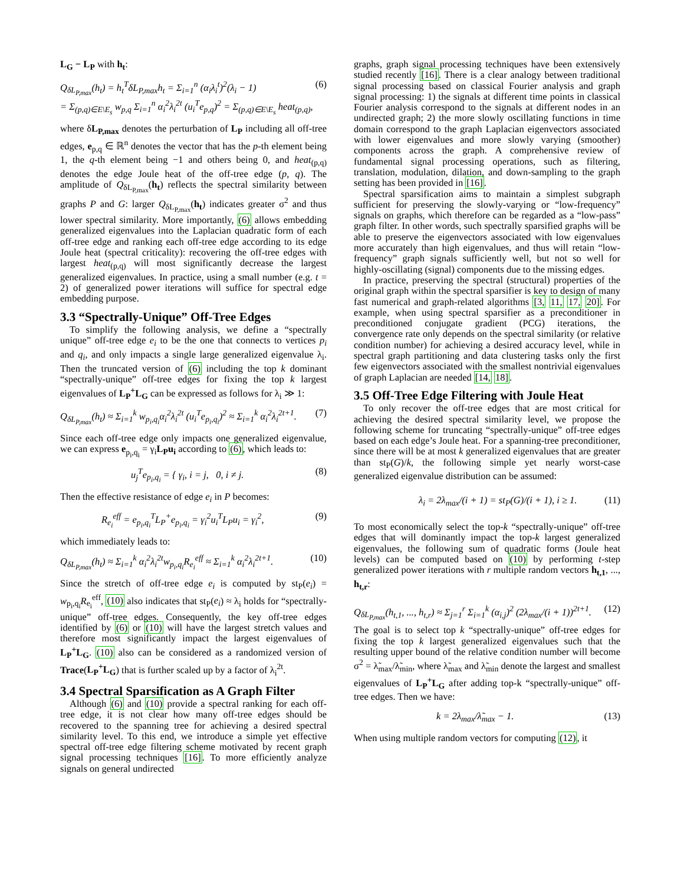L<sub>G</sub> − L<sub>P</sub> with h<sub>t</sub>:
Q<sub>δL<sub>P,max</sub></sub>(h<sub>t</sub>) = h<sub>t</sub><sup>T</sup>δL<sub>P,max</sub>h<sub>t</sub> = Σ<sub>i=1</sub><sup>n</sup> (α<sub>i</sub>λ<sub>i</sub><sup>t</sup>)<sup>2</sup>(λ<sub>i</sub> − 1)
= Σ<sub>(p,q)∈E\E<sub>s</sub></sub> w<sub>p,q</sub> Σ<sub>i=1</sub><sup>n</sup> α<sub>i</sub><sup>2</sup>λ<sub>i</sub><sup>2t</sup> (u<sub>i</sub><sup>T</sup>e<sub>p,q</sub>)<sup>2</sup> = Σ<sub>(p,q)∈E\E<sub>s</sub></sub> heat<sub>(p,q)</sub>, (6)
where δL<sub>P,max</sub> denotes the perturbation of L<sub>P</sub> including all off-tree edges, e<sub>p,q</sub> ∈ ℝ<sup>n</sup> denotes the vector that has the p-th element being 1, the q-th element being −1 and others being 0, and heat<sub>(p,q)</sub> denotes the edge Joule heat of the off-tree edge (p, q). The amplitude of Q<sub>δL<sub>P,max</sub></sub>(h<sub>t</sub>) reflects the spectral similarity between graphs P and G: larger Q<sub>δL<sub>P,max</sub></sub>(h<sub>t</sub>) indicates greater σ<sup>2</sup> and thus lower spectral similarity. More importantly, (6) allows embedding generalized eigenvalues into the Laplacian quadratic form of each off-tree edge and ranking each off-tree edge according to its edge Joule heat (spectral criticality): recovering the off-tree edges with largest heat<sub>(p,q)</sub> will most significantly decrease the largest generalized eigenvalues. In practice, using a small number (e.g. t = 2) of generalized power iterations will suffice for spectral edge embedding purpose.
3.3 “Spectrally-Unique” Off-Tree Edges
To simplify the following analysis, we define a “spectrally unique” off-tree edge e<sub>i</sub> to be the one that connects to vertices p<sub>i</sub> and q<sub>i</sub>, and only impacts a single large generalized eigenvalue λ<sub>i</sub>. Then the truncated version of (6) including the top k dominant “spectrally-unique” off-tree edges for fixing the top k largest eigenvalues of L<sub>P</sub><sup>+</sup>L<sub>G</sub> can be expressed as follows for λ<sub>i</sub> ≫ 1:
Q<sub>δL<sub>P,max</sub></sub>(h<sub>t</sub>) ≈ Σ<sub>i=1</sub><sup>k</sup> w<sub>p<sub>i</sub>,q<sub>i</sub></sub>α<sub>i</sub><sup>2</sup>λ<sub>i</sub><sup>2t</sup> (u<sub>i</sub><sup>T</sup>e<sub>p<sub>i</sub>,q<sub>i</sub></sub>)<sup>2</sup> ≈ Σ<sub>i=1</sub><sup>k</sup> α<sub>i</sub><sup>2</sup>λ<sub>i</sub><sup>2t+1</sup>. (7)
Since each off-tree edge only impacts one generalized eigenvalue, we can express e<sub>p<sub>i</sub>,q<sub>i</sub></sub> = γ<sub>i</sub>L<sub>P</sub>u<sub>i</sub> according to (6), which leads to:
u<sub>j</sub><sup>T</sup>e<sub>p<sub>i</sub>,q<sub>i</sub></sub> = { γ<sub>i</sub>, i = j, 0, i ≠ j. (8)
Then the effective resistance of edge e<sub>i</sub> in P becomes:
R<sub>e<sub>i</sub></sub><sup>eff</sup> = e<sub>p<sub>i</sub>,q<sub>i</sub></sub><sup>T</sup>L<sub>P</sub><sup>+</sup>e<sub>p<sub>i</sub>,q<sub>i</sub></sub> = γ<sub>i</sub><sup>2</sup>u<sub>i</sub><sup>T</sup>L<sub>P</sub>u<sub>i</sub> = γ<sub>i</sub><sup>2</sup>, (9)
which immediately leads to:
Q<sub>δL<sub>P,max</sub></sub>(h<sub>t</sub>) ≈ Σ<sub>i=1</sub><sup>k</sup> α<sub>i</sub><sup>2</sup>λ<sub>i</sub><sup>2t</sup>w<sub>p<sub>i</sub>,q<sub>i</sub></sub>R<sub>e<sub>i</sub></sub><sup>eff</sup> ≈ Σ<sub>i=1</sub><sup>k</sup> α<sub>i</sub><sup>2</sup>λ<sub>i</sub><sup>2t+1</sup>. (10)
Since the stretch of off-tree edge e<sub>i</sub> is computed by st<sub>P</sub>(e<sub>i</sub>) = w<sub>p<sub>i</sub>,q<sub>i</sub></sub>R<sub>e<sub>i</sub></sub><sup>eff</sup>, (10) also indicates that st<sub>P</sub>(e<sub>i</sub>) ≈ λ<sub>i</sub> holds for “spectrally-unique” off-tree edges. Consequently, the key off-tree edges identified by (6) or (10) will have the largest stretch values and therefore most significantly impact the largest eigenvalues of L<sub>P</sub><sup>+</sup>L<sub>G</sub>. (10) also can be considered as a randomized version of Trace(L<sub>P</sub><sup>+</sup>L<sub>G</sub>) that is further scaled up by a factor of λ<sub>i</sub><sup>2t</sup>.
3.4 Spectral Sparsification as A Graph Filter
Although (6) and (10) provide a spectral ranking for each off-tree edge, it is not clear how many off-tree edges should be recovered to the spanning tree for achieving a desired spectral similarity level. To this end, we introduce a simple yet effective spectral off-tree edge filtering scheme motivated by recent graph signal processing techniques [16]. To more efficiently analyze signals on general undirected
graphs, graph signal processing techniques have been extensively studied recently [16]. There is a clear analogy between traditional signal processing based on classical Fourier analysis and graph signal processing: 1) the signals at different time points in classical Fourier analysis correspond to the signals at different nodes in an undirected graph; 2) the more slowly oscillating functions in time domain correspond to the graph Laplacian eigenvectors associated with lower eigenvalues and more slowly varying (smoother) components across the graph. A comprehensive review of fundamental signal processing operations, such as filtering, translation, modulation, dilation, and down-sampling to the graph setting has been provided in [16].
Spectral sparsification aims to maintain a simplest subgraph sufficient for preserving the slowly-varying or “low-frequency” signals on graphs, which therefore can be regarded as a “low-pass” graph filter. In other words, such spectrally sparsified graphs will be able to preserve the eigenvectors associated with low eigenvalues more accurately than high eigenvalues, and thus will retain “low-frequency” graph signals sufficiently well, but not so well for highly-oscillating (signal) components due to the missing edges.
In practice, preserving the spectral (structural) properties of the original graph within the spectral sparsifier is key to design of many fast numerical and graph-related algorithms [3, 11, 17, 20]. For example, when using spectral sparsifier as a preconditioner in preconditioned conjugate gradient (PCG) iterations, the convergence rate only depends on the spectral similarity (or relative condition number) for achieving a desired accuracy level, while in spectral graph partitioning and data clustering tasks only the first few eigenvectors associated with the smallest nontrivial eigenvalues of graph Laplacian are needed [14, 18].
3.5 Off-Tree Edge Filtering with Joule Heat
To only recover the off-tree edges that are most critical for achieving the desired spectral similarity level, we propose the following scheme for truncating “spectrally-unique” off-tree edges based on each edge’s Joule heat. For a spanning-tree preconditioner, since there will be at most k generalized eigenvalues that are greater than st<sub>P</sub>(G)/k, the following simple yet nearly worst-case generalized eigenvalue distribution can be assumed:
λ<sub>i</sub> = 2λ<sub>max</sub>/(i + 1) = st<sub>P</sub>(G)/(i + 1), i ≥ 1. (11)
To most economically select the top-k “spectrally-unique” off-tree edges that will dominantly impact the top-k largest generalized eigenvalues, the following sum of quadratic forms (Joule heat levels) can be computed based on (10) by performing t-step generalized power iterations with r multiple random vectors h<sub>t,1</sub>, ..., h<sub>t,r</sub>:
Q<sub>δL<sub>P,max</sub></sub>(h<sub>t,1</sub>, ..., h<sub>t,r</sub>) ≈ Σ<sub>j=1</sub><sup>r</sup> Σ<sub>i=1</sub><sup>k</sup> (α<sub>i,j</sub>)<sup>2</sup> (2λ<sub>max</sub>/(i + 1))<sup>2t+1</sup>. (12)
The goal is to select top k “spectrally-unique” off-tree edges for fixing the top k largest generalized eigenvalues such that the resulting upper bound of the relative condition number will become σ<sup>2</sup> = λ̃<sub>max</sub>/λ̃<sub>min</sub>, where λ̃<sub>max</sub> and λ̃<sub>min</sub> denote the largest and smallest eigenvalues of L<sub>P</sub><sup>+</sup>L<sub>G</sub> after adding top-k “spectrally-unique” off-tree edges. Then we have:
k = 2λ<sub>max</sub>/λ̃<sub>max</sub> − 1. (13)
When using multiple random vectors for computing (12), it